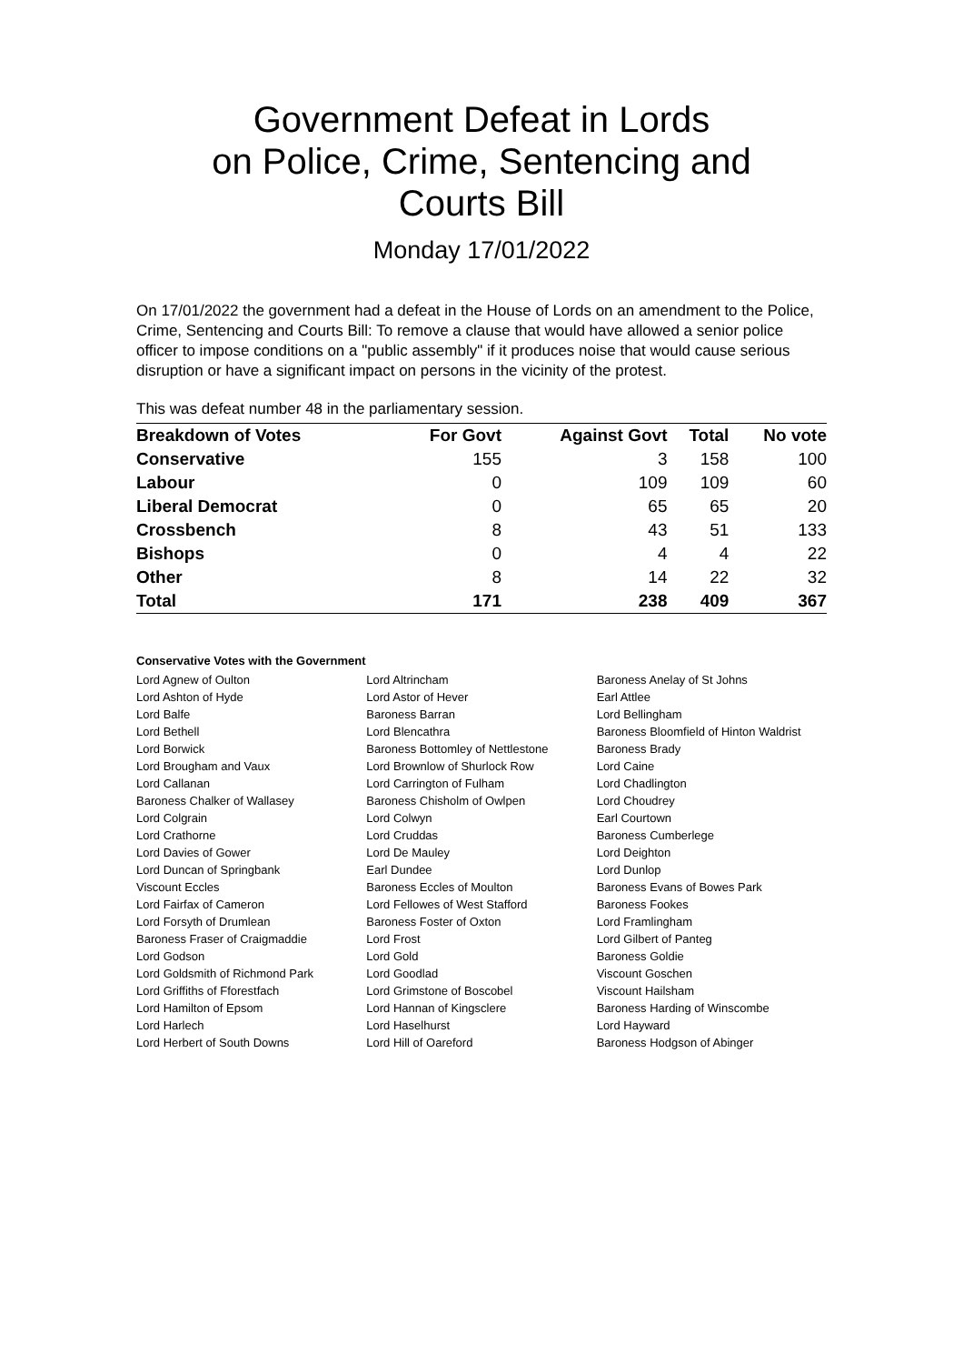Government Defeat in Lords
on Police, Crime, Sentencing and
Courts Bill
Monday 17/01/2022
On 17/01/2022 the government had a defeat in the House of Lords on an amendment to the Police, Crime, Sentencing and Courts Bill: To remove a clause that would have allowed a senior police officer to impose conditions on a "public assembly" if it produces noise that would cause serious disruption or have a significant impact on persons in the vicinity of the protest.
This was defeat number 48 in the parliamentary session.
| Breakdown of Votes | For Govt | Against Govt | Total | No vote |
| --- | --- | --- | --- | --- |
| Conservative | 155 | 3 | 158 | 100 |
| Labour | 0 | 109 | 109 | 60 |
| Liberal Democrat | 0 | 65 | 65 | 20 |
| Crossbench | 8 | 43 | 51 | 133 |
| Bishops | 0 | 4 | 4 | 22 |
| Other | 8 | 14 | 22 | 32 |
| Total | 171 | 238 | 409 | 367 |
Conservative Votes with the Government
| Lord Agnew of Oulton | Lord Altrincham | Baroness Anelay of St Johns |
| Lord Ashton of Hyde | Lord Astor of Hever | Earl Attlee |
| Lord Balfe | Baroness Barran | Lord Bellingham |
| Lord Bethell | Lord Blencathra | Baroness Bloomfield of Hinton Waldrist |
| Lord Borwick | Baroness Bottomley of Nettlestone | Baroness Brady |
| Lord Brougham and Vaux | Lord Brownlow of Shurlock Row | Lord Caine |
| Lord Callanan | Lord Carrington of Fulham | Lord Chadlington |
| Baroness Chalker of Wallasey | Baroness Chisholm of Owlpen | Lord Choudrey |
| Lord Colgrain | Lord Colwyn | Earl Courtown |
| Lord Crathorne | Lord Cruddas | Baroness Cumberlege |
| Lord Davies of Gower | Lord De Mauley | Lord Deighton |
| Lord Duncan of Springbank | Earl Dundee | Lord Dunlop |
| Viscount Eccles | Baroness Eccles of Moulton | Baroness Evans of Bowes Park |
| Lord Fairfax of Cameron | Lord Fellowes of West Stafford | Baroness Fookes |
| Lord Forsyth of Drumlean | Baroness Foster of Oxton | Lord Framlingham |
| Baroness Fraser of Craigmaddie | Lord Frost | Lord Gilbert of Panteg |
| Lord Godson | Lord Gold | Baroness Goldie |
| Lord Goldsmith of Richmond Park | Lord Goodlad | Viscount Goschen |
| Lord Griffiths of Fforestfach | Lord Grimstone of Boscobel | Viscount Hailsham |
| Lord Hamilton of Epsom | Lord Hannan of Kingsclere | Baroness Harding of Winscombe |
| Lord Harlech | Lord Haselhurst | Lord Hayward |
| Lord Herbert of South Downs | Lord Hill of Oareford | Baroness Hodgson of Abinger |